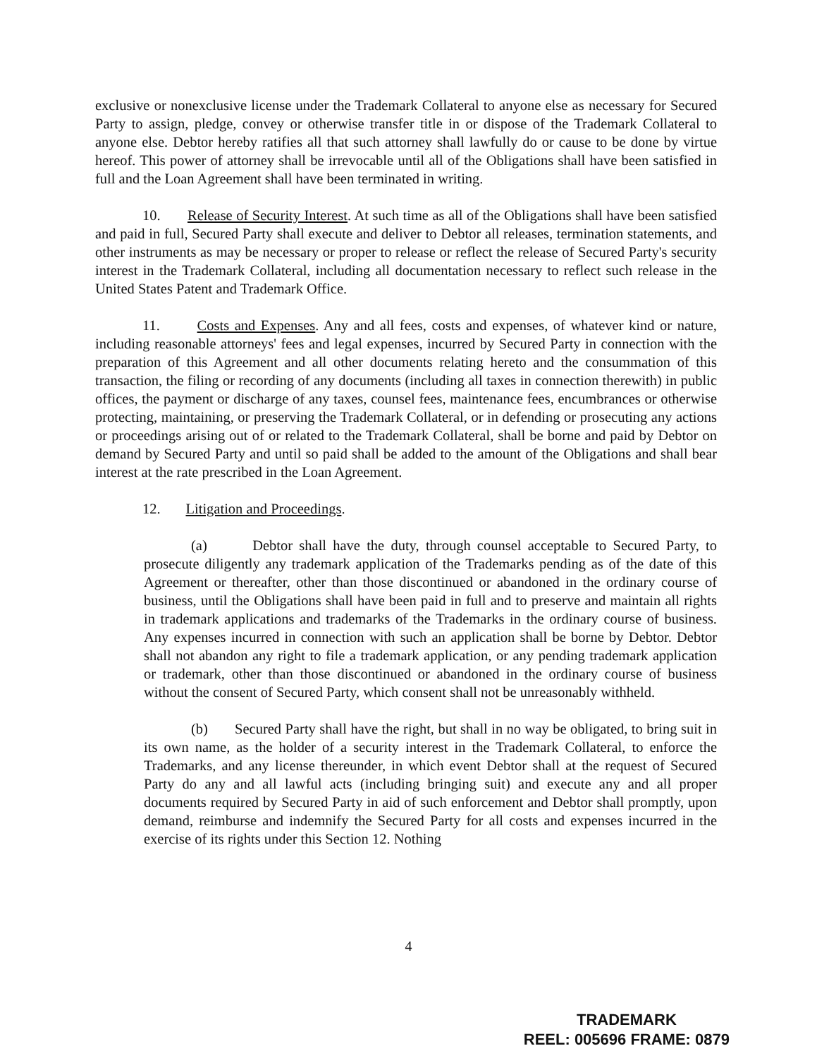exclusive or nonexclusive license under the Trademark Collateral to anyone else as necessary for Secured Party to assign, pledge, convey or otherwise transfer title in or dispose of the Trademark Collateral to anyone else. Debtor hereby ratifies all that such attorney shall lawfully do or cause to be done by virtue hereof. This power of attorney shall be irrevocable until all of the Obligations shall have been satisfied in full and the Loan Agreement shall have been terminated in writing.
10. Release of Security Interest. At such time as all of the Obligations shall have been satisfied and paid in full, Secured Party shall execute and deliver to Debtor all releases, termination statements, and other instruments as may be necessary or proper to release or reflect the release of Secured Party's security interest in the Trademark Collateral, including all documentation necessary to reflect such release in the United States Patent and Trademark Office.
11. Costs and Expenses. Any and all fees, costs and expenses, of whatever kind or nature, including reasonable attorneys' fees and legal expenses, incurred by Secured Party in connection with the preparation of this Agreement and all other documents relating hereto and the consummation of this transaction, the filing or recording of any documents (including all taxes in connection therewith) in public offices, the payment or discharge of any taxes, counsel fees, maintenance fees, encumbrances or otherwise protecting, maintaining, or preserving the Trademark Collateral, or in defending or prosecuting any actions or proceedings arising out of or related to the Trademark Collateral, shall be borne and paid by Debtor on demand by Secured Party and until so paid shall be added to the amount of the Obligations and shall bear interest at the rate prescribed in the Loan Agreement.
12. Litigation and Proceedings.
(a) Debtor shall have the duty, through counsel acceptable to Secured Party, to prosecute diligently any trademark application of the Trademarks pending as of the date of this Agreement or thereafter, other than those discontinued or abandoned in the ordinary course of business, until the Obligations shall have been paid in full and to preserve and maintain all rights in trademark applications and trademarks of the Trademarks in the ordinary course of business. Any expenses incurred in connection with such an application shall be borne by Debtor. Debtor shall not abandon any right to file a trademark application, or any pending trademark application or trademark, other than those discontinued or abandoned in the ordinary course of business without the consent of Secured Party, which consent shall not be unreasonably withheld.
(b) Secured Party shall have the right, but shall in no way be obligated, to bring suit in its own name, as the holder of a security interest in the Trademark Collateral, to enforce the Trademarks, and any license thereunder, in which event Debtor shall at the request of Secured Party do any and all lawful acts (including bringing suit) and execute any and all proper documents required by Secured Party in aid of such enforcement and Debtor shall promptly, upon demand, reimburse and indemnify the Secured Party for all costs and expenses incurred in the exercise of its rights under this Section 12. Nothing
4
TRADEMARK
REEL: 005696 FRAME: 0879